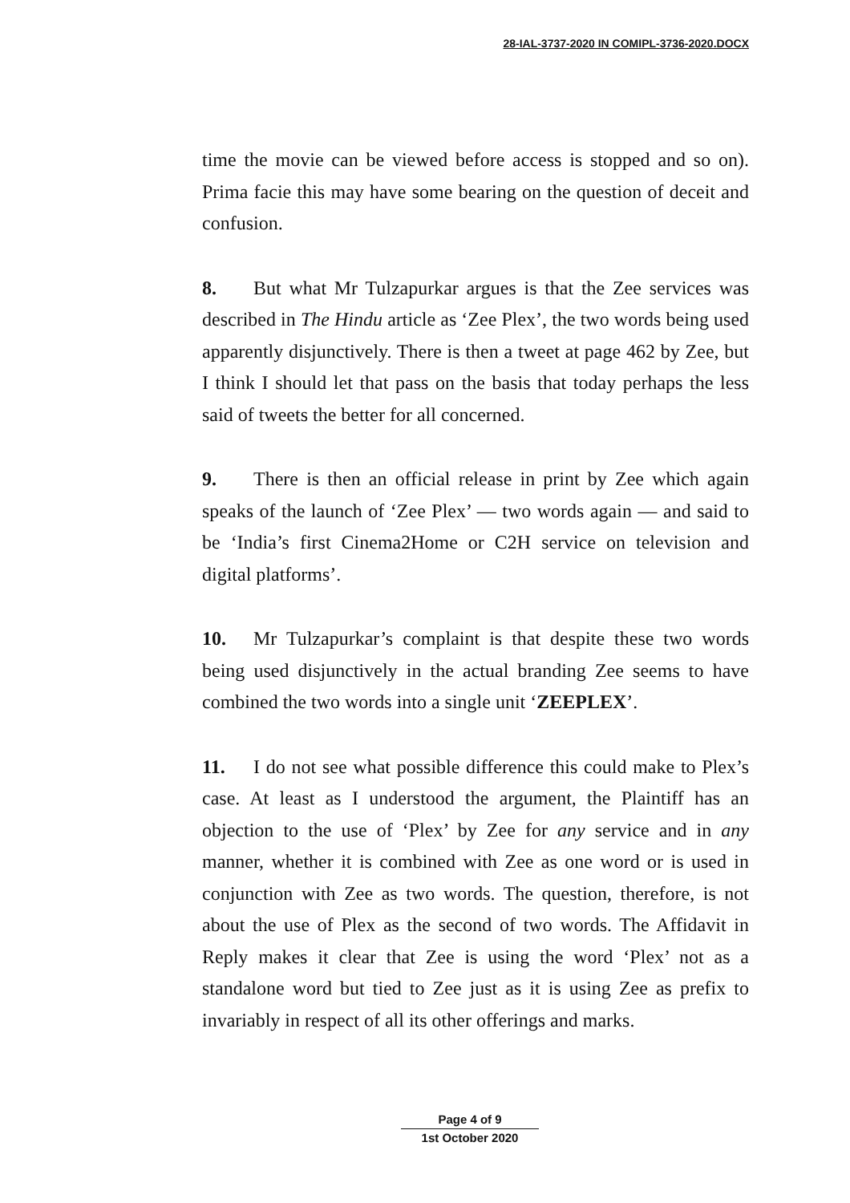28-IAL-3737-2020 IN COMIPL-3736-2020.DOCX
time the movie can be viewed before access is stopped and so on). Prima facie this may have some bearing on the question of deceit and confusion.
8. But what Mr Tulzapurkar argues is that the Zee services was described in The Hindu article as ‘Zee Plex’, the two words being used apparently disjunctively. There is then a tweet at page 462 by Zee, but I think I should let that pass on the basis that today perhaps the less said of tweets the better for all concerned.
9. There is then an official release in print by Zee which again speaks of the launch of ‘Zee Plex’ — two words again — and said to be ‘India’s first Cinema2Home or C2H service on television and digital platforms’.
10. Mr Tulzapurkar’s complaint is that despite these two words being used disjunctively in the actual branding Zee seems to have combined the two words into a single unit ‘ZEEPLEX’.
11. I do not see what possible difference this could make to Plex’s case. At least as I understood the argument, the Plaintiff has an objection to the use of ‘Plex’ by Zee for any service and in any manner, whether it is combined with Zee as one word or is used in conjunction with Zee as two words. The question, therefore, is not about the use of Plex as the second of two words. The Affidavit in Reply makes it clear that Zee is using the word ‘Plex’ not as a standalone word but tied to Zee just as it is using Zee as prefix to invariably in respect of all its other offerings and marks.
Page 4 of 9
1st October 2020